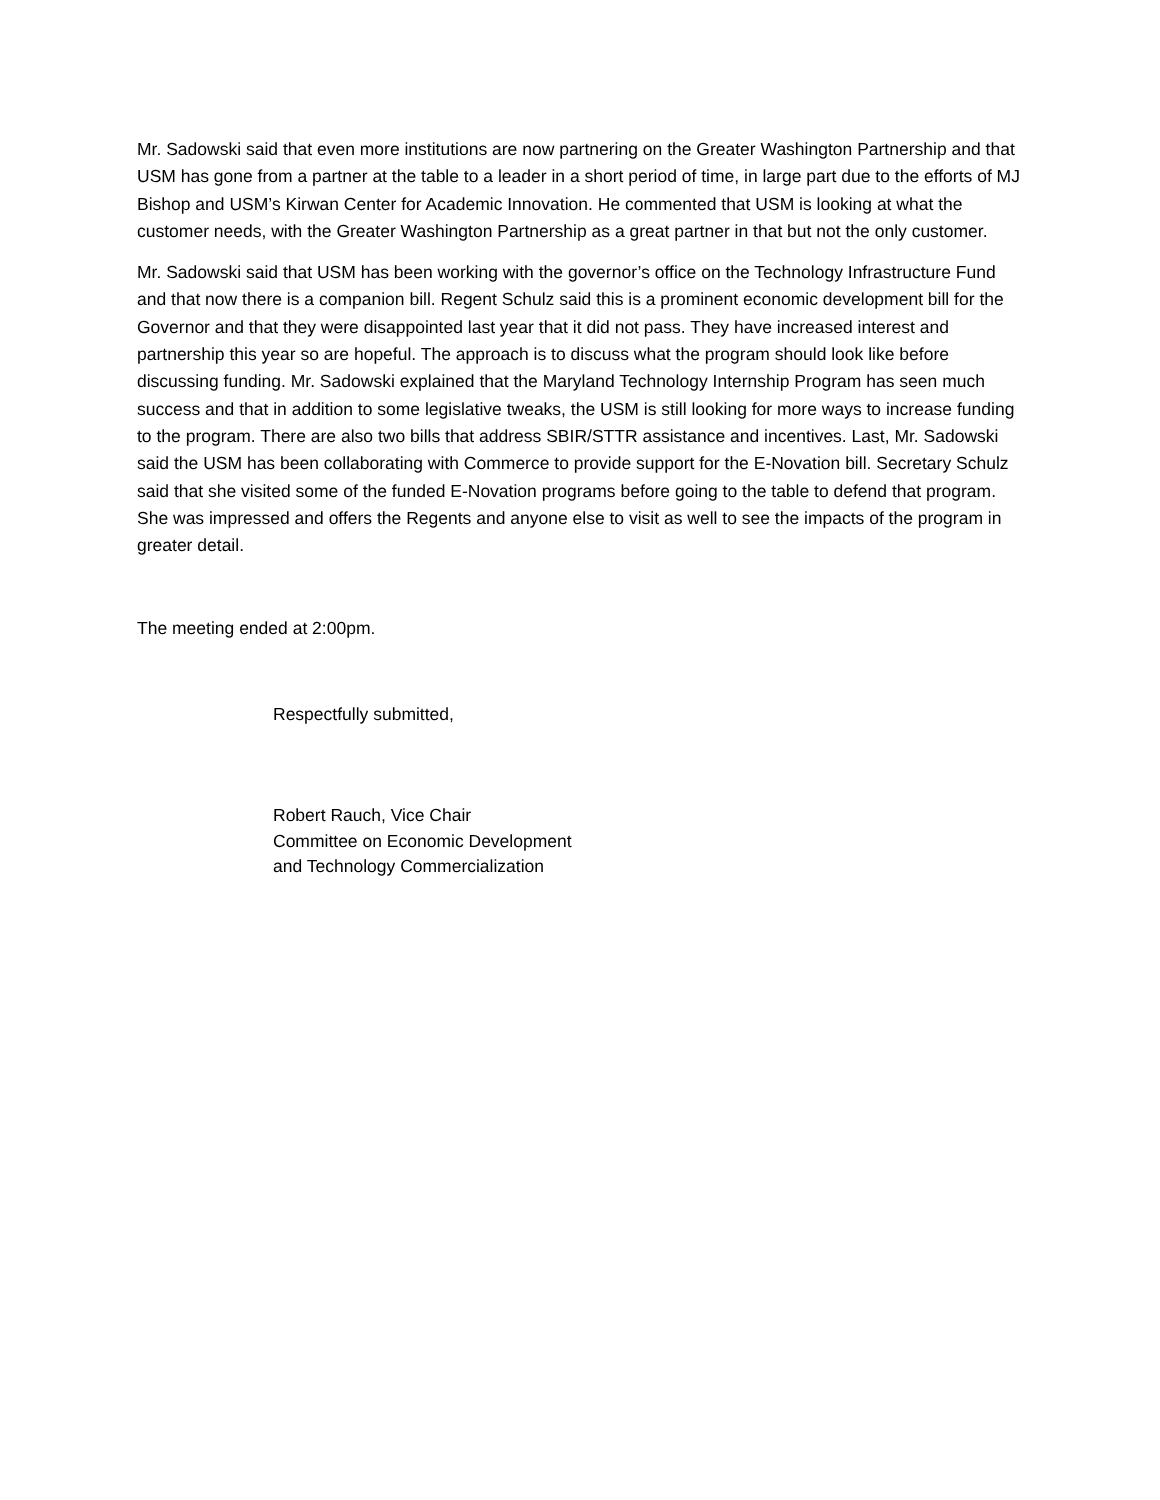Mr. Sadowski said that even more institutions are now partnering on the Greater Washington Partnership and that USM has gone from a partner at the table to a leader in a short period of time, in large part due to the efforts of MJ Bishop and USM’s Kirwan Center for Academic Innovation. He commented that USM is looking at what the customer needs, with the Greater Washington Partnership as a great partner in that but not the only customer.
Mr. Sadowski said that USM has been working with the governor’s office on the Technology Infrastructure Fund and that now there is a companion bill. Regent Schulz said this is a prominent economic development bill for the Governor and that they were disappointed last year that it did not pass. They have increased interest and partnership this year so are hopeful. The approach is to discuss what the program should look like before discussing funding. Mr. Sadowski explained that the Maryland Technology Internship Program has seen much success and that in addition to some legislative tweaks, the USM is still looking for more ways to increase funding to the program. There are also two bills that address SBIR/STTR assistance and incentives. Last, Mr. Sadowski said the USM has been collaborating with Commerce to provide support for the E-Novation bill. Secretary Schulz said that she visited some of the funded E-Novation programs before going to the table to defend that program. She was impressed and offers the Regents and anyone else to visit as well to see the impacts of the program in greater detail.
The meeting ended at 2:00pm.
Respectfully submitted,
Robert Rauch, Vice Chair
Committee on Economic Development
and Technology Commercialization